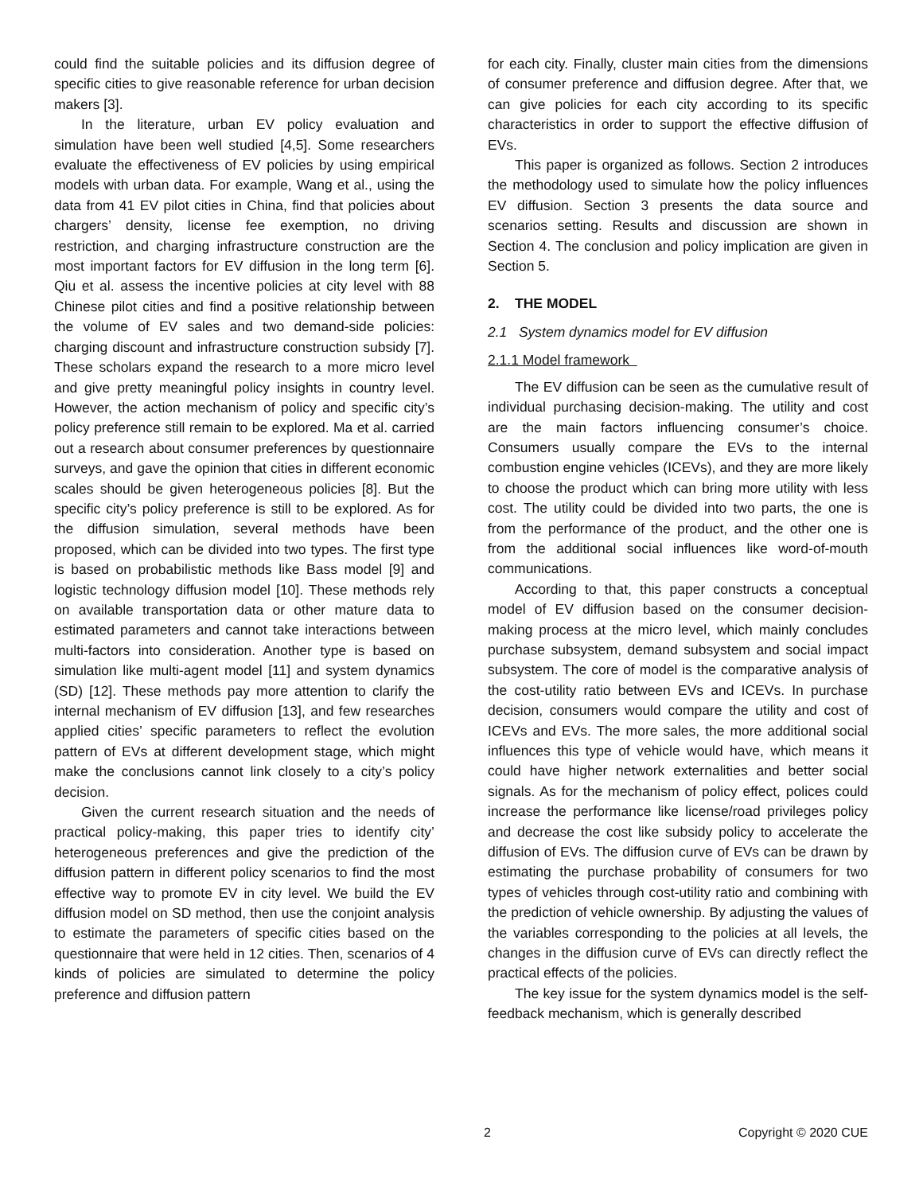could find the suitable policies and its diffusion degree of specific cities to give reasonable reference for urban decision makers [3].
In the literature, urban EV policy evaluation and simulation have been well studied [4,5]. Some researchers evaluate the effectiveness of EV policies by using empirical models with urban data. For example, Wang et al., using the data from 41 EV pilot cities in China, find that policies about chargers’ density, license fee exemption, no driving restriction, and charging infrastructure construction are the most important factors for EV diffusion in the long term [6]. Qiu et al. assess the incentive policies at city level with 88 Chinese pilot cities and find a positive relationship between the volume of EV sales and two demand-side policies: charging discount and infrastructure construction subsidy [7]. These scholars expand the research to a more micro level and give pretty meaningful policy insights in country level. However, the action mechanism of policy and specific city’s policy preference still remain to be explored. Ma et al. carried out a research about consumer preferences by questionnaire surveys, and gave the opinion that cities in different economic scales should be given heterogeneous policies [8]. But the specific city’s policy preference is still to be explored. As for the diffusion simulation, several methods have been proposed, which can be divided into two types. The first type is based on probabilistic methods like Bass model [9] and logistic technology diffusion model [10]. These methods rely on available transportation data or other mature data to estimated parameters and cannot take interactions between multi-factors into consideration. Another type is based on simulation like multi-agent model [11] and system dynamics (SD) [12]. These methods pay more attention to clarify the internal mechanism of EV diffusion [13], and few researches applied cities’ specific parameters to reflect the evolution pattern of EVs at different development stage, which might make the conclusions cannot link closely to a city’s policy decision.
Given the current research situation and the needs of practical policy-making, this paper tries to identify city’ heterogeneous preferences and give the prediction of the diffusion pattern in different policy scenarios to find the most effective way to promote EV in city level. We build the EV diffusion model on SD method, then use the conjoint analysis to estimate the parameters of specific cities based on the questionnaire that were held in 12 cities. Then, scenarios of 4 kinds of policies are simulated to determine the policy preference and diffusion pattern
for each city. Finally, cluster main cities from the dimensions of consumer preference and diffusion degree. After that, we can give policies for each city according to its specific characteristics in order to support the effective diffusion of EVs.
This paper is organized as follows. Section 2 introduces the methodology used to simulate how the policy influences EV diffusion. Section 3 presents the data source and scenarios setting. Results and discussion are shown in Section 4. The conclusion and policy implication are given in Section 5.
2. THE MODEL
2.1 System dynamics model for EV diffusion
2.1.1 Model framework
The EV diffusion can be seen as the cumulative result of individual purchasing decision-making. The utility and cost are the main factors influencing consumer’s choice. Consumers usually compare the EVs to the internal combustion engine vehicles (ICEVs), and they are more likely to choose the product which can bring more utility with less cost. The utility could be divided into two parts, the one is from the performance of the product, and the other one is from the additional social influences like word-of-mouth communications.
According to that, this paper constructs a conceptual model of EV diffusion based on the consumer decision-making process at the micro level, which mainly concludes purchase subsystem, demand subsystem and social impact subsystem. The core of model is the comparative analysis of the cost-utility ratio between EVs and ICEVs. In purchase decision, consumers would compare the utility and cost of ICEVs and EVs. The more sales, the more additional social influences this type of vehicle would have, which means it could have higher network externalities and better social signals. As for the mechanism of policy effect, polices could increase the performance like license/road privileges policy and decrease the cost like subsidy policy to accelerate the diffusion of EVs. The diffusion curve of EVs can be drawn by estimating the purchase probability of consumers for two types of vehicles through cost-utility ratio and combining with the prediction of vehicle ownership. By adjusting the values of the variables corresponding to the policies at all levels, the changes in the diffusion curve of EVs can directly reflect the practical effects of the policies.
The key issue for the system dynamics model is the self-feedback mechanism, which is generally described
2 Copyright © 2020 CUE